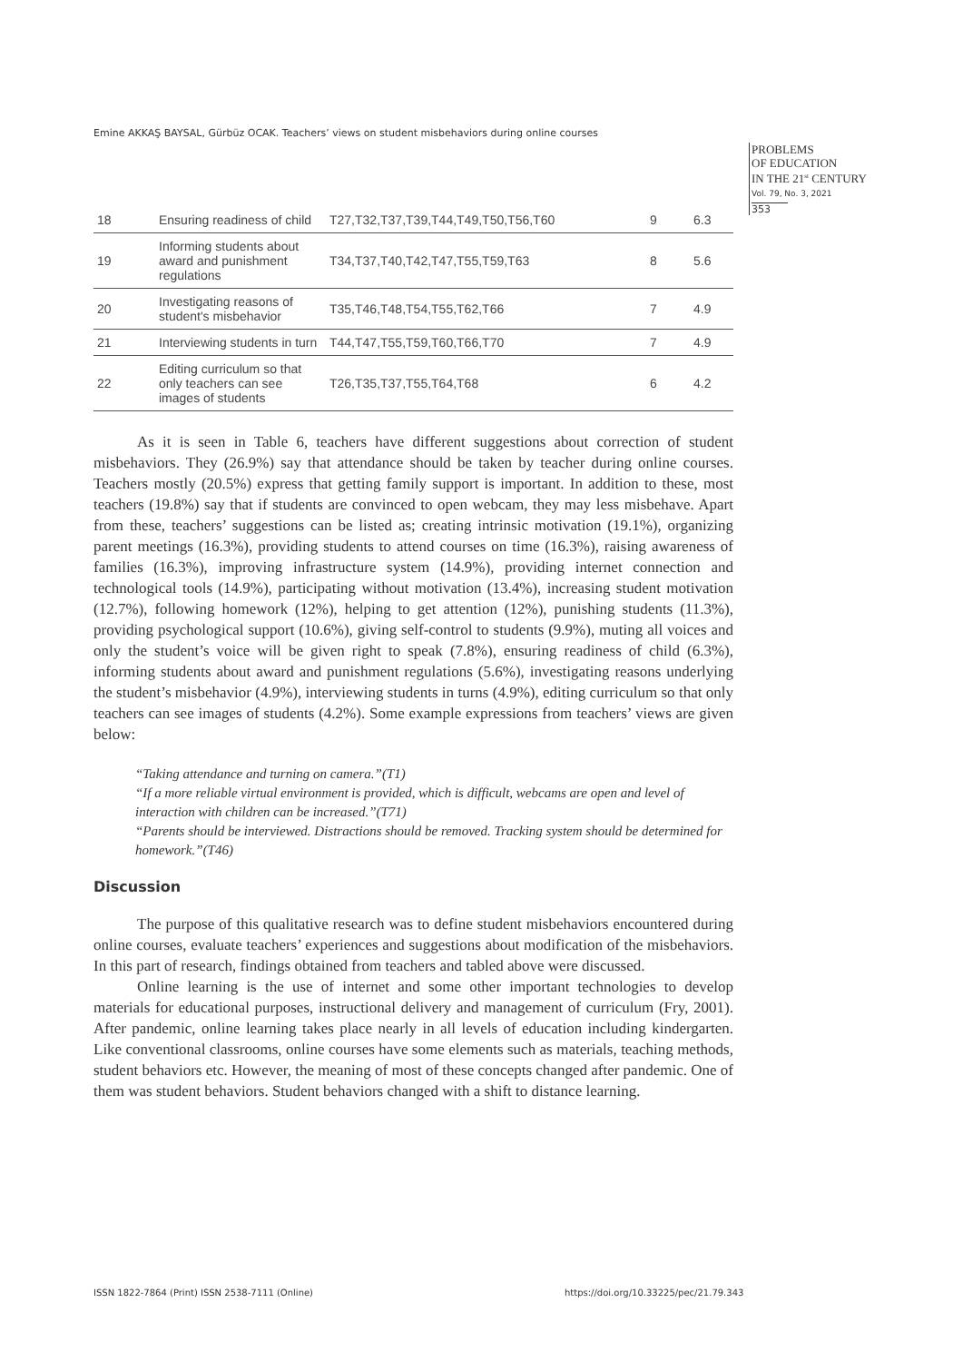Emine AKKAŞ BAYSAL, Gürbüz OCAK. Teachers’ views on student misbehaviors during online courses
PROBLEMS
OF EDUCATION
IN THE 21<sup>st</sup> CENTURY
Vol. 79, No. 3, 2021
353
| 18 | Ensuring readiness of child | T27,T32,T37,T39,T44,T49,T50,T56,T60 | 9 | 6.3 |
| 19 | Informing students about award and punishment regulations | T34,T37,T40,T42,T47,T55,T59,T63 | 8 | 5.6 |
| 20 | Investigating reasons of student's misbehavior | T35,T46,T48,T54,T55,T62,T66 | 7 | 4.9 |
| 21 | Interviewing students in turn | T44,T47,T55,T59,T60,T66,T70 | 7 | 4.9 |
| 22 | Editing curriculum so that only teachers can see images of students | T26,T35,T37,T55,T64,T68 | 6 | 4.2 |
As it is seen in Table 6, teachers have different suggestions about correction of student misbehaviors. They (26.9%) say that attendance should be taken by teacher during online courses. Teachers mostly (20.5%) express that getting family support is important. In addition to these, most teachers (19.8%) say that if students are convinced to open webcam, they may less misbehave. Apart from these, teachers’ suggestions can be listed as; creating intrinsic motivation (19.1%), organizing parent meetings (16.3%), providing students to attend courses on time (16.3%), raising awareness of families (16.3%), improving infrastructure system (14.9%), providing internet connection and technological tools (14.9%), participating without motivation (13.4%), increasing student motivation (12.7%), following homework (12%), helping to get attention (12%), punishing students (11.3%), providing psychological support (10.6%), giving self-control to students (9.9%), muting all voices and only the student’s voice will be given right to speak (7.8%), ensuring readiness of child (6.3%), informing students about award and punishment regulations (5.6%), investigating reasons underlying the student’s misbehavior (4.9%), interviewing students in turns (4.9%), editing curriculum so that only teachers can see images of students (4.2%). Some example expressions from teachers’ views are given below:
“Taking attendance and turning on camera.”(T1)
“If a more reliable virtual environment is provided, which is difficult, webcams are open and level of interaction with children can be increased.”(T71)
“Parents should be interviewed. Distractions should be removed. Tracking system should be determined for homework.”(T46)
Discussion
The purpose of this qualitative research was to define student misbehaviors encountered during online courses, evaluate teachers’ experiences and suggestions about modification of the misbehaviors. In this part of research, findings obtained from teachers and tabled above were discussed.
Online learning is the use of internet and some other important technologies to develop materials for educational purposes, instructional delivery and management of curriculum (Fry, 2001). After pandemic, online learning takes place nearly in all levels of education including kindergarten. Like conventional classrooms, online courses have some elements such as materials, teaching methods, student behaviors etc. However, the meaning of most of these concepts changed after pandemic. One of them was student behaviors. Student behaviors changed with a shift to distance learning.
ISSN 1822-7864 (Print) ISSN 2538-7111 (Online)
https://doi.org/10.33225/pec/21.79.343